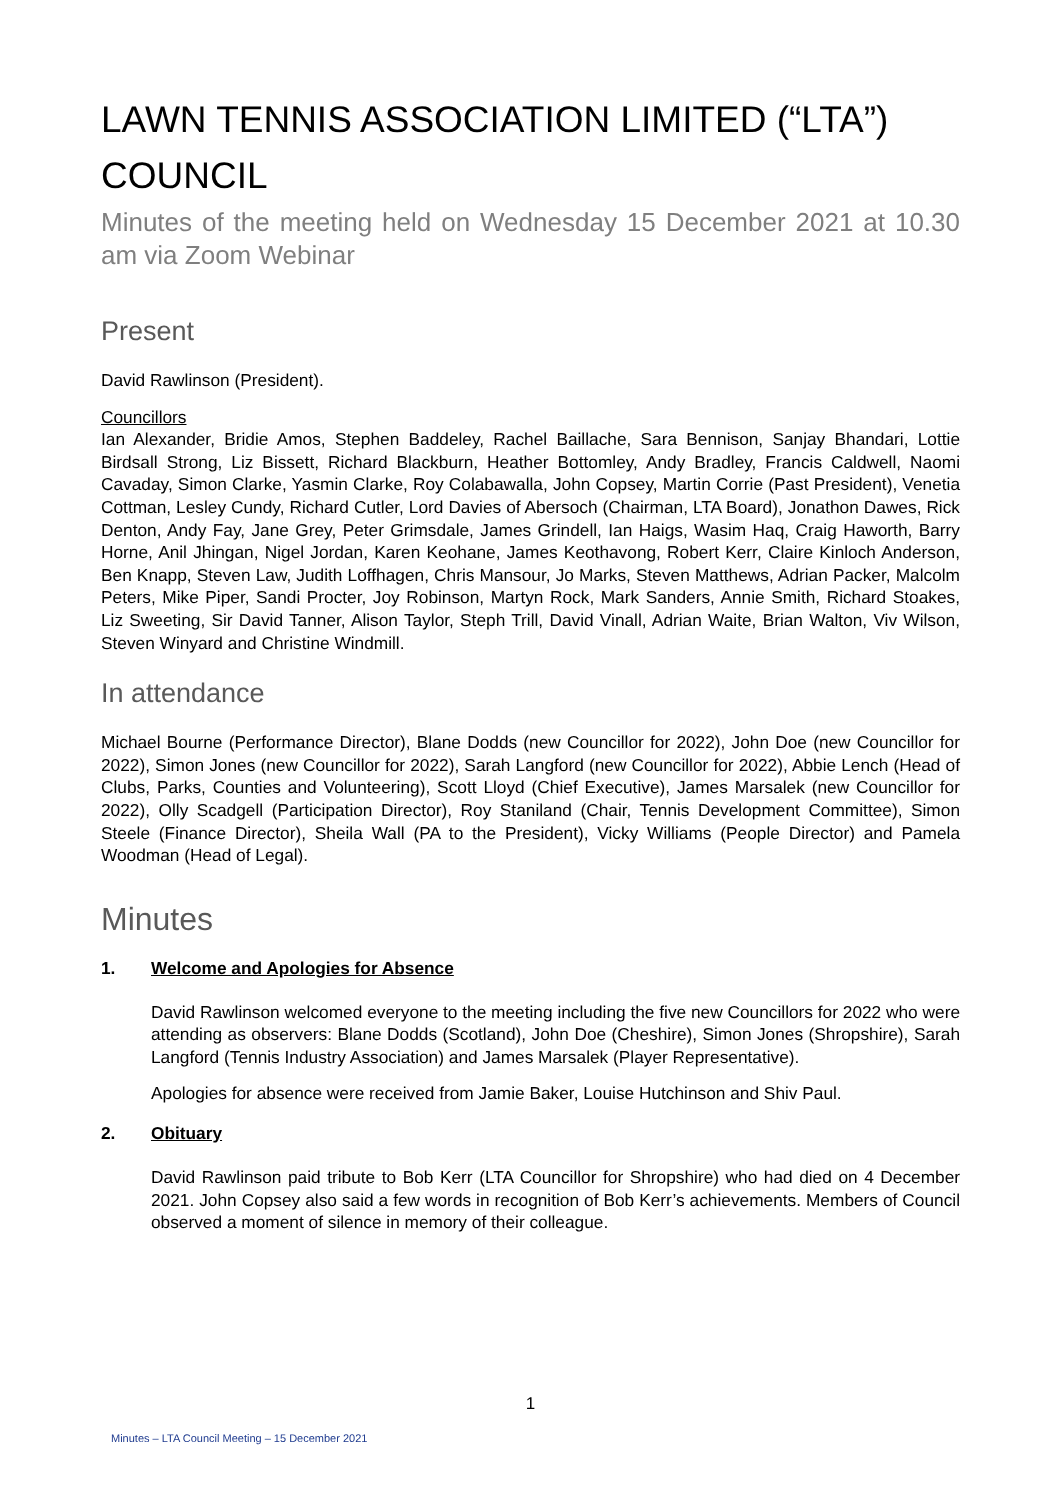LAWN TENNIS ASSOCIATION LIMITED (“LTA”) COUNCIL
Minutes of the meeting held on Wednesday 15 December 2021 at 10.30 am via Zoom Webinar
Present
David Rawlinson (President).
Councillors
Ian Alexander, Bridie Amos, Stephen Baddeley, Rachel Baillache, Sara Bennison, Sanjay Bhandari, Lottie Birdsall Strong, Liz Bissett, Richard Blackburn, Heather Bottomley, Andy Bradley, Francis Caldwell, Naomi Cavaday, Simon Clarke, Yasmin Clarke, Roy Colabawalla, John Copsey, Martin Corrie (Past President), Venetia Cottman, Lesley Cundy, Richard Cutler, Lord Davies of Abersoch (Chairman, LTA Board), Jonathon Dawes, Rick Denton, Andy Fay, Jane Grey, Peter Grimsdale, James Grindell, Ian Haigs, Wasim Haq, Craig Haworth, Barry Horne, Anil Jhingan, Nigel Jordan, Karen Keohane, James Keothavong, Robert Kerr, Claire Kinloch Anderson, Ben Knapp, Steven Law, Judith Loffhagen, Chris Mansour, Jo Marks, Steven Matthews, Adrian Packer, Malcolm Peters, Mike Piper, Sandi Procter, Joy Robinson, Martyn Rock, Mark Sanders, Annie Smith, Richard Stoakes, Liz Sweeting, Sir David Tanner, Alison Taylor, Steph Trill, David Vinall, Adrian Waite, Brian Walton, Viv Wilson, Steven Winyard and Christine Windmill.
In attendance
Michael Bourne (Performance Director), Blane Dodds (new Councillor for 2022), John Doe (new Councillor for 2022), Simon Jones (new Councillor for 2022), Sarah Langford (new Councillor for 2022), Abbie Lench (Head of Clubs, Parks, Counties and Volunteering), Scott Lloyd (Chief Executive), James Marsalek (new Councillor for 2022), Olly Scadgell (Participation Director), Roy Staniland (Chair, Tennis Development Committee), Simon Steele (Finance Director), Sheila Wall (PA to the President), Vicky Williams (People Director) and Pamela Woodman (Head of Legal).
Minutes
1. Welcome and Apologies for Absence
David Rawlinson welcomed everyone to the meeting including the five new Councillors for 2022 who were attending as observers: Blane Dodds (Scotland), John Doe (Cheshire), Simon Jones (Shropshire), Sarah Langford (Tennis Industry Association) and James Marsalek (Player Representative).
Apologies for absence were received from Jamie Baker, Louise Hutchinson and Shiv Paul.
2. Obituary
David Rawlinson paid tribute to Bob Kerr (LTA Councillor for Shropshire) who had died on 4 December 2021. John Copsey also said a few words in recognition of Bob Kerr’s achievements. Members of Council observed a moment of silence in memory of their colleague.
1
Minutes – LTA Council Meeting – 15 December 2021